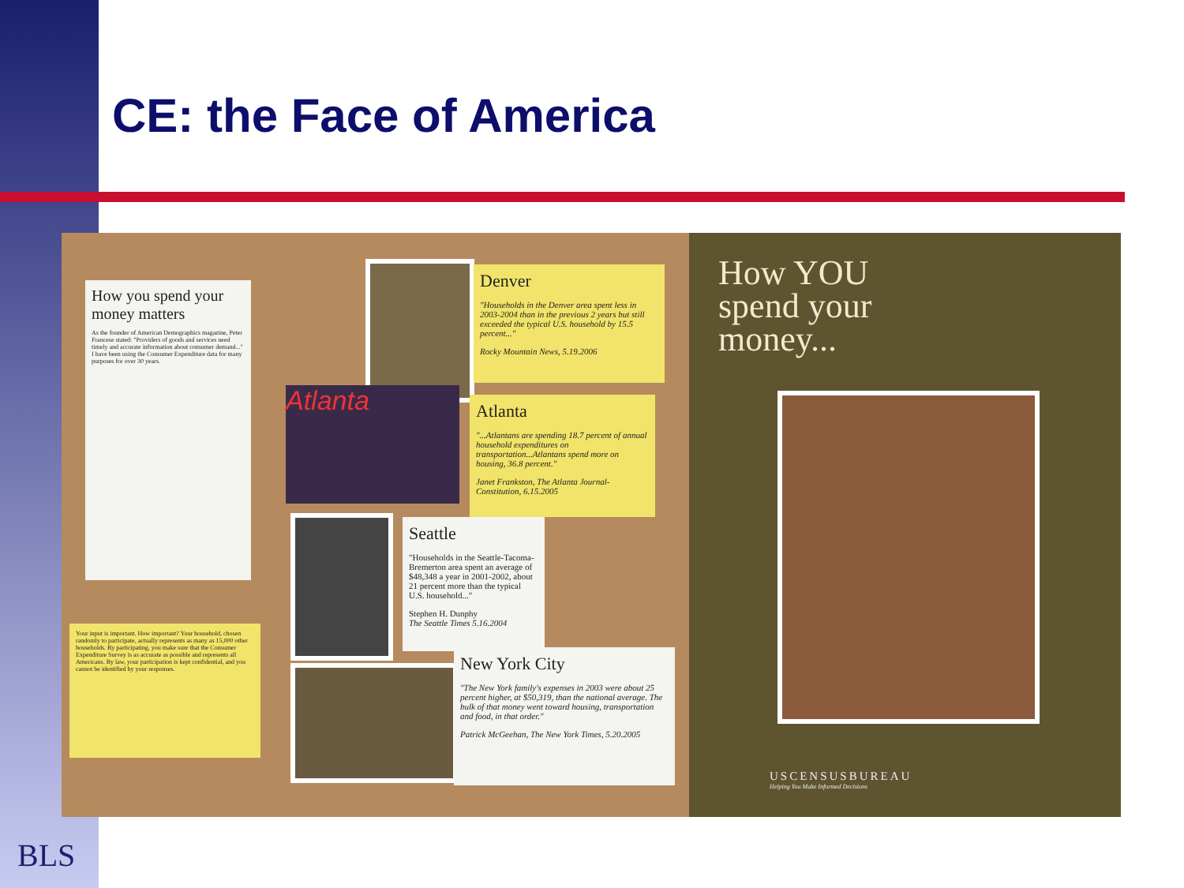CE: the Face of America
How you spend your money matters
As the founder of American Demographics magazine, Peter Francese stated: "Providers of goods and services need timely and accurate information about consumer demand..." I have been using the Consumer Expenditure data for many purposes for over 30 years.
Your input is important. How important? Your household, chosen randomly to participate, actually represents as many as 15,000 other households. By participating, you make sure that the Consumer Expenditure Survey is as accurate as possible and represents all Americans. By law, your participation is kept confidential, and you cannot be identified by your responses.
Denver
"Households in the Denver area spent less in 2003-2004 than in the previous 2 years but still exceeded the typical U.S. household by 15.5 percent..."
Rocky Mountain News, 5.19.2006
Atlanta
Atlanta
"...Atlantans are spending 18.7 percent of annual household expenditures on transportation...Atlantans spend more on housing, 36.8 percent."
Janet Frankston, The Atlanta Journal-Constitution, 6.15.2005
Seattle
"Households in the Seattle-Tacoma-Bremerton area spent an average of $48,348 a year in 2001-2002, about 21 percent more than the typical U.S. household..."
Stephen H. Dunphy
The Seattle Times 5.16.2004
New York City
"The New York family's expenses in 2003 were about 25 percent higher, at $50,319, than the national average. The bulk of that money went toward housing, transportation and food, in that order."
Patrick McGeehan, The New York Times, 5.20.2005
How YOU
spend your
money...
USCENSUSBUREAU
Helping You Make Informed Decisions
BLS